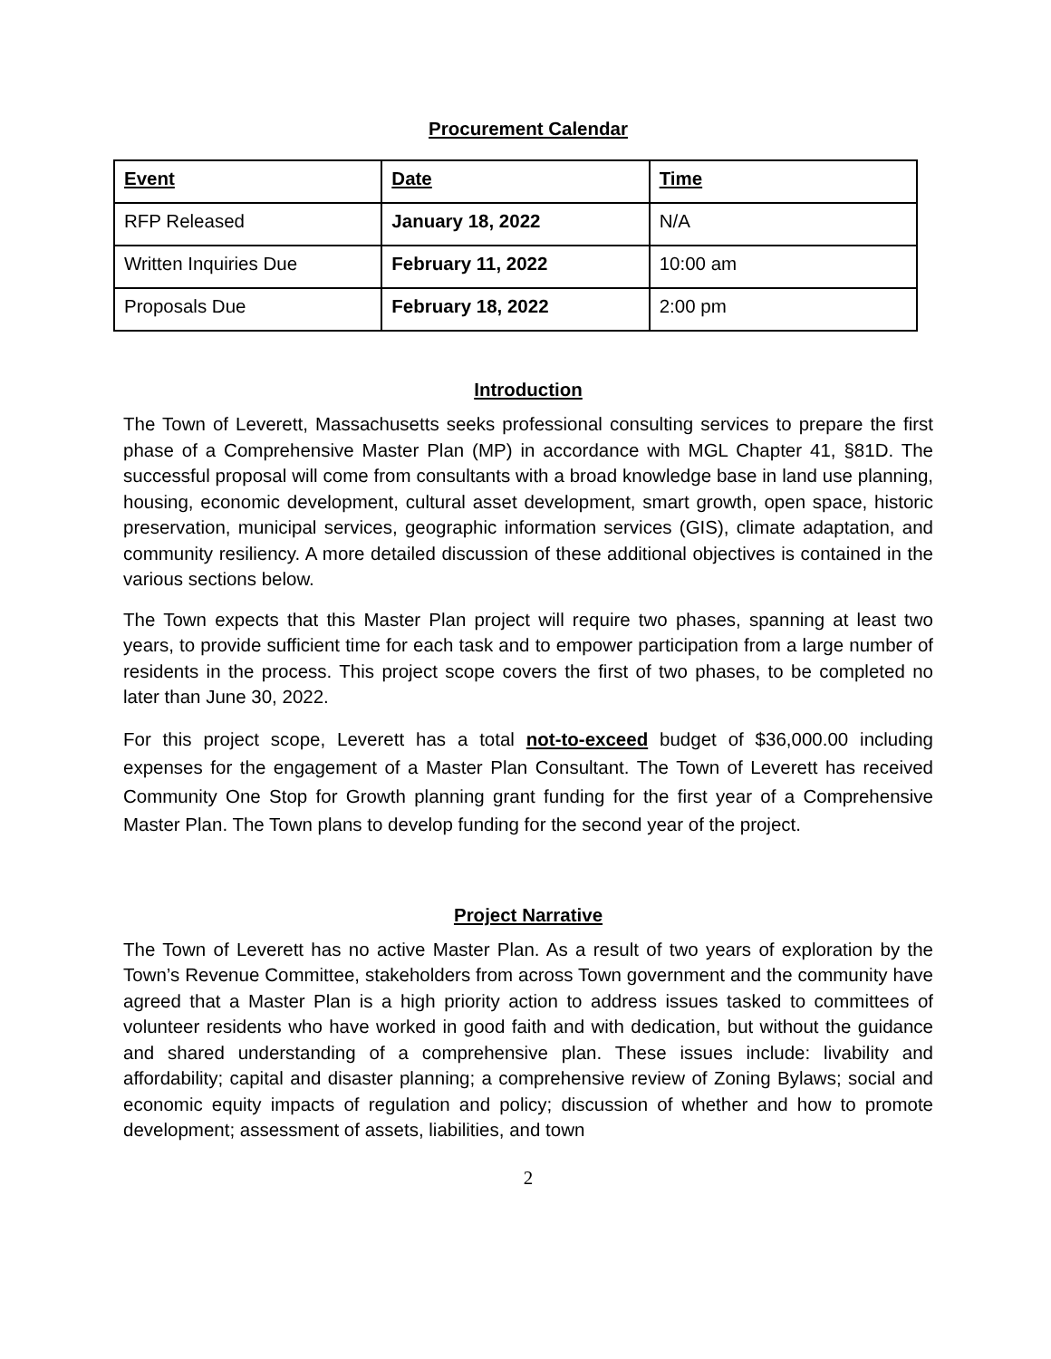Procurement Calendar
| Event | Date | Time |
| --- | --- | --- |
| RFP Released | January 18, 2022 | N/A |
| Written Inquiries Due | February 11, 2022 | 10:00 am |
| Proposals Due | February 18, 2022 | 2:00 pm |
Introduction
The Town of Leverett, Massachusetts seeks professional consulting services to prepare the first phase of a Comprehensive Master Plan (MP) in accordance with MGL Chapter 41, §81D. The successful proposal will come from consultants with a broad knowledge base in land use planning, housing, economic development, cultural asset development, smart growth, open space, historic preservation, municipal services, geographic information services (GIS), climate adaptation, and community resiliency. A more detailed discussion of these additional objectives is contained in the various sections below.
The Town expects that this Master Plan project will require two phases, spanning at least two years, to provide sufficient time for each task and to empower participation from a large number of residents in the process. This project scope covers the first of two phases, to be completed no later than June 30, 2022.
For this project scope, Leverett has a total not-to-exceed budget of $36,000.00 including expenses for the engagement of a Master Plan Consultant. The Town of Leverett has received Community One Stop for Growth planning grant funding for the first year of a Comprehensive Master Plan. The Town plans to develop funding for the second year of the project.
Project Narrative
The Town of Leverett has no active Master Plan. As a result of two years of exploration by the Town’s Revenue Committee, stakeholders from across Town government and the community have agreed that a Master Plan is a high priority action to address issues tasked to committees of volunteer residents who have worked in good faith and with dedication, but without the guidance and shared understanding of a comprehensive plan. These issues include: livability and affordability; capital and disaster planning; a comprehensive review of Zoning Bylaws; social and economic equity impacts of regulation and policy; discussion of whether and how to promote development; assessment of assets, liabilities, and town
2